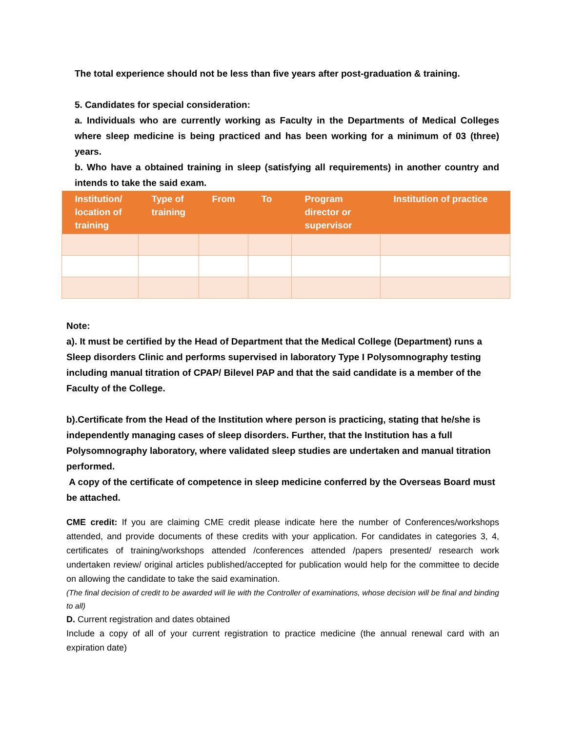The total experience should not be less than five years after post-graduation & training.
5. Candidates for special consideration:
a. Individuals who are currently working as Faculty in the Departments of Medical Colleges where sleep medicine is being practiced and has been working for a minimum of 03 (three) years.
b. Who have a obtained training in sleep (satisfying all requirements) in another country and intends to take the said exam.
| Institution/ location of training | Type of training | From | To | Program director or supervisor | Institution of practice |
| --- | --- | --- | --- | --- | --- |
Note:
a). It must be certified by the Head of Department that the Medical College (Department) runs a Sleep disorders Clinic and performs supervised in laboratory Type I Polysomnography testing including manual titration of CPAP/ Bilevel PAP and that the said candidate is a member of the Faculty of the College.
b).Certificate from the Head of the Institution where person is practicing, stating that he/she is independently managing cases of sleep disorders. Further, that the Institution has a full Polysomnography laboratory, where validated sleep studies are undertaken and manual titration performed.
A copy of the certificate of competence in sleep medicine conferred by the Overseas Board must be attached.
CME credit: If you are claiming CME credit please indicate here the number of Conferences/workshops attended, and provide documents of these credits with your application. For candidates in categories 3, 4, certificates of training/workshops attended /conferences attended /papers presented/ research work undertaken review/ original articles published/accepted for publication would help for the committee to decide on allowing the candidate to take the said examination.
(The final decision of credit to be awarded will lie with the Controller of examinations, whose decision will be final and binding to all)
D. Current registration and dates obtained
Include a copy of all of your current registration to practice medicine (the annual renewal card with an expiration date)